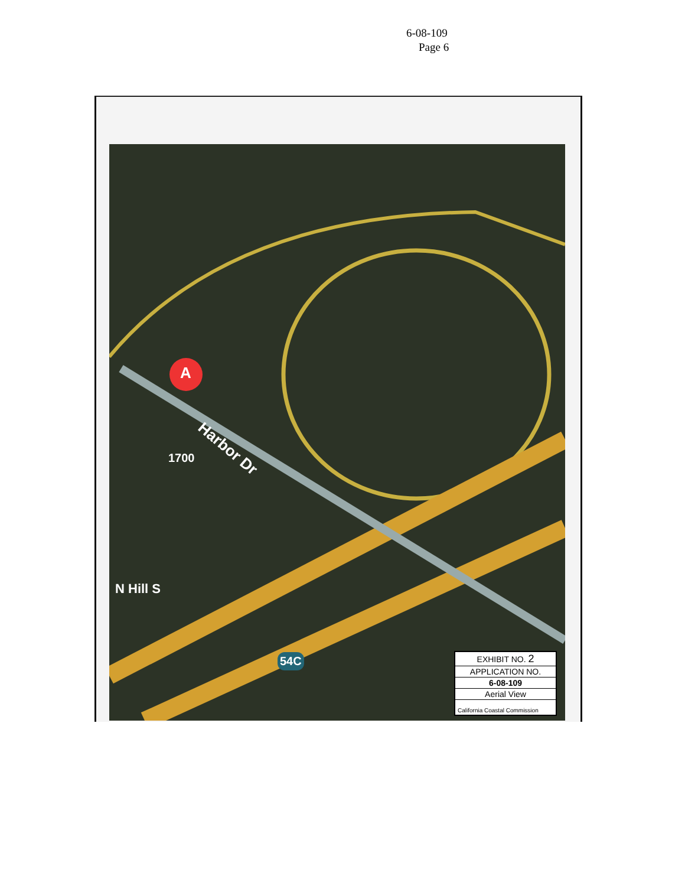6-08-109
Page 6
A
Harbor Dr
1700
N Hill S
54C
EXHIBIT NO. 2
APPLICATION NO.
6-08-109
Aerial View
California Coastal Commission